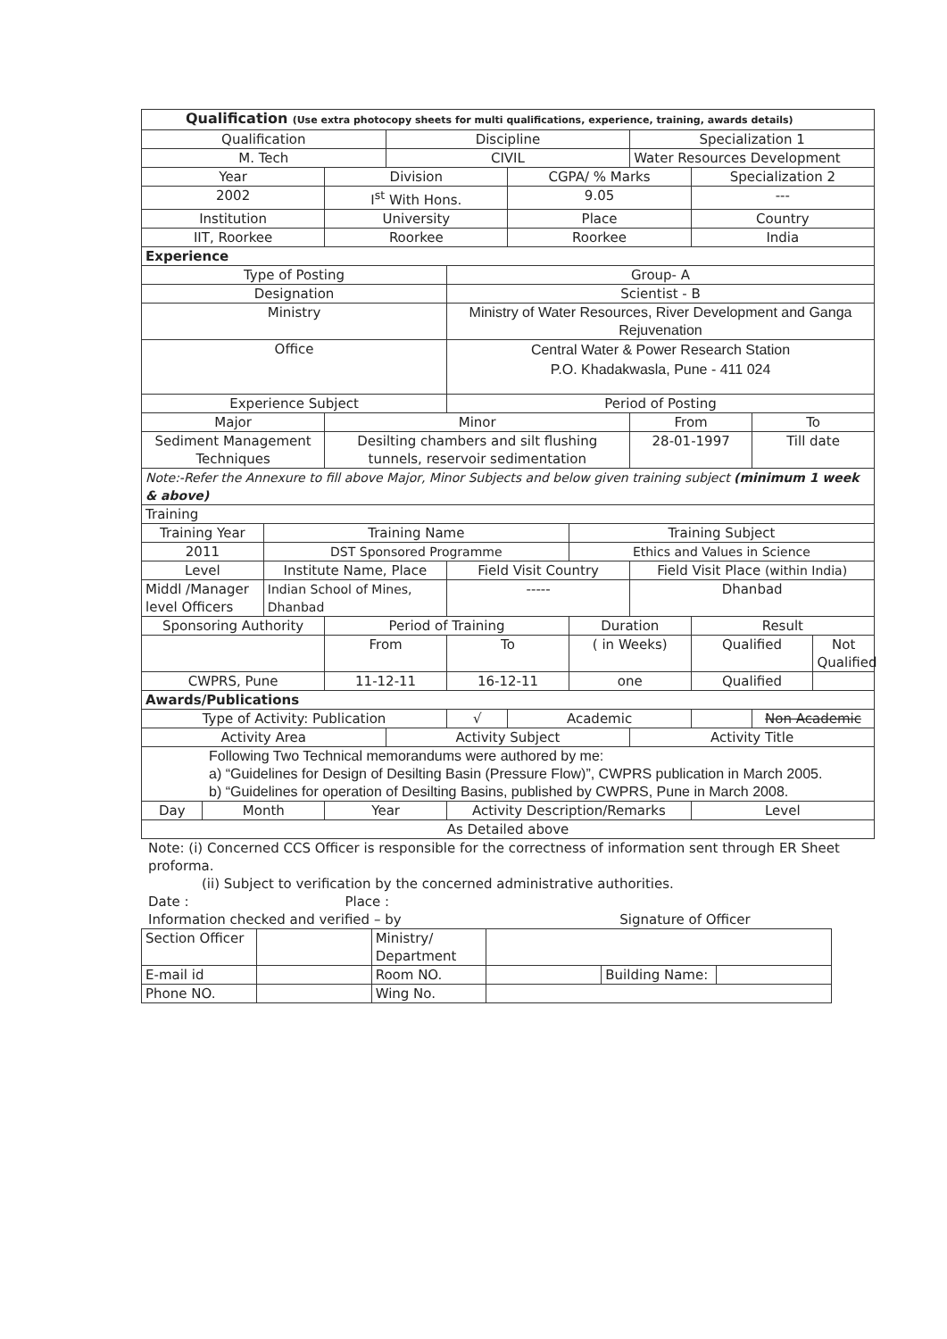| Qualification (Use extra photocopy sheets for multi qualifications, experience, training, awards details) | | | | | | | | | | | |
| Qualification | | | | Discipline | | | | Specialization 1 | | | |
| M. Tech | | | | CIVIL | | | | Water Resources Development | | | |
| Year | | | Division | | | CGPA/ % Marks | | | Specialization 2 | | |
| 2002 | | | I<sup>st</sup> With Hons. | | | 9.05 | | | --- | | |
| Institution | | | University | | | Place | | | Country | | |
| IIT, Roorkee | | | Roorkee | | | Roorkee | | | India | | |
| Experience | | | | | | | | | | | |
| Type of Posting | | | | | Group- A | | | | | | |
| Designation | | | | | Scientist - B | | | | | | |
| Ministry | | | | | Ministry of Water Resources, River Development and Ganga Rejuvenation | | | | | | |
| Office | | | | | Central Water & Power Research Station P.O. Khadakwasla, Pune - 411 024 | | | | | | |
| Experience Subject | | | | | Period of Posting | | | | | | |
| Major | | | Minor | | | | | From | | To | |
| Sediment Management Techniques | | | Desilting chambers and silt flushing tunnels, reservoir sedimentation | | | | | 28-01-1997 | | Till date | |
| Note:-Refer the Annexure to fill above Major, Minor Subjects and below given training subject (minimum 1 week & above) | | | | | | | | | | | |
| Training | | | | | | | | | | | |
| Training Year | | Training Name | | | | | Training Subject | | | | |
| 2011 | | DST Sponsored Programme | | | | | Ethics and Values in Science | | | | |
| Level | | Institute Name, Place | | | Field Visit Country | | | Field Visit Place (within India) | | | |
| Middl /Manager level Officers | | Indian School of Mines, Dhanbad | | | ----- | | | Dhanbad | | | |
| Sponsoring Authority | | | Period of Training | | | | Duration | | Result | | |
| | | | From | | To | | ( in Weeks) | | Qualified | | Not Qualified |
| CWPRS, Pune | | | 11-12-11 | | 16-12-11 | | one | | Qualified | | |
| Awards/Publications | | | | | | | | | | | |
| Type of Activity: Publication | | | | | √ | Academic | | | | Non Academic | |
| Activity Area | | | | Activity Subject | | | | Activity Title | | | |
| Following Two Technical memorandums were authored by me: a) “Guidelines for Design of Desilting Basin (Pressure Flow)”, CWPRS publication in March 2005. b) “Guidelines for operation of Desilting Basins, published by CWPRS, Pune in March 2008. | | | | | | | | | | | |
| Day | Month | | Year | | Activity Description/Remarks | | | | Level | | |
| As Detailed above | | | | | | | | | | | |
Note: (i) Concerned CCS Officer is responsible for the correctness of information sent through ER Sheet proforma.
(ii) Subject to verification by the concerned administrative authorities.
Date : Place :
Information checked and verified – by Signature of Officer
| Section Officer | | Ministry/ Department | | | |
| E-mail id | | Room NO. | | Building Name: | |
| Phone NO. | | Wing No. | | | |